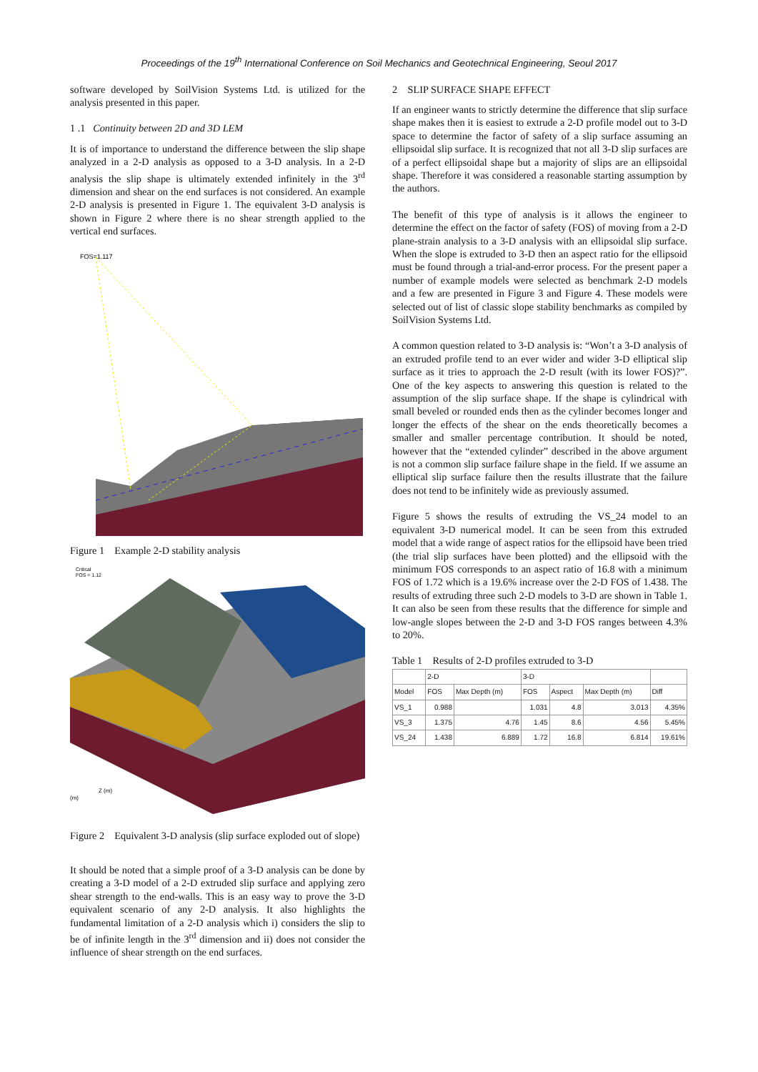Proceedings of the 19<sup>th</sup> International Conference on Soil Mechanics and Geotechnical Engineering, Seoul 2017
software developed by SoilVision Systems Ltd. is utilized for the analysis presented in this paper.
1 .1 Continuity between 2D and 3D LEM
It is of importance to understand the difference between the slip shape analyzed in a 2-D analysis as opposed to a 3-D analysis. In a 2-D analysis the slip shape is ultimately extended infinitely in the 3<sup>rd</sup> dimension and shear on the end surfaces is not considered. An example 2-D analysis is presented in Figure 1. The equivalent 3-D analysis is shown in Figure 2 where there is no shear strength applied to the vertical end surfaces.
FOS=1.117
Figure 1 Example 2-D stability analysis
Critical
FOS = 1.12
Z (m)
(m)
Figure 2 Equivalent 3-D analysis (slip surface exploded out of slope)
It should be noted that a simple proof of a 3-D analysis can be done by creating a 3-D model of a 2-D extruded slip surface and applying zero shear strength to the end-walls. This is an easy way to prove the 3-D equivalent scenario of any 2-D analysis. It also highlights the fundamental limitation of a 2-D analysis which i) considers the slip to be of infinite length in the 3<sup>rd</sup> dimension and ii) does not consider the influence of shear strength on the end surfaces.
2 SLIP SURFACE SHAPE EFFECT
If an engineer wants to strictly determine the difference that slip surface shape makes then it is easiest to extrude a 2-D profile model out to 3-D space to determine the factor of safety of a slip surface assuming an ellipsoidal slip surface. It is recognized that not all 3-D slip surfaces are of a perfect ellipsoidal shape but a majority of slips are an ellipsoidal shape. Therefore it was considered a reasonable starting assumption by the authors.
The benefit of this type of analysis is it allows the engineer to determine the effect on the factor of safety (FOS) of moving from a 2-D plane-strain analysis to a 3-D analysis with an ellipsoidal slip surface. When the slope is extruded to 3-D then an aspect ratio for the ellipsoid must be found through a trial-and-error process. For the present paper a number of example models were selected as benchmark 2-D models and a few are presented in Figure 3 and Figure 4. These models were selected out of list of classic slope stability benchmarks as compiled by SoilVision Systems Ltd.
A common question related to 3-D analysis is: “Won’t a 3-D analysis of an extruded profile tend to an ever wider and wider 3-D elliptical slip surface as it tries to approach the 2-D result (with its lower FOS)?”. One of the key aspects to answering this question is related to the assumption of the slip surface shape. If the shape is cylindrical with small beveled or rounded ends then as the cylinder becomes longer and longer the effects of the shear on the ends theoretically becomes a smaller and smaller percentage contribution. It should be noted, however that the “extended cylinder” described in the above argument is not a common slip surface failure shape in the field. If we assume an elliptical slip surface failure then the results illustrate that the failure does not tend to be infinitely wide as previously assumed.
Figure 5 shows the results of extruding the VS_24 model to an equivalent 3-D numerical model. It can be seen from this extruded model that a wide range of aspect ratios for the ellipsoid have been tried (the trial slip surfaces have been plotted) and the ellipsoid with the minimum FOS corresponds to an aspect ratio of 16.8 with a minimum FOS of 1.72 which is a 19.6% increase over the 2-D FOS of 1.438. The results of extruding three such 2-D models to 3-D are shown in Table 1. It can also be seen from these results that the difference for simple and low-angle slopes between the 2-D and 3-D FOS ranges between 4.3% to 20%.
Table 1 Results of 2-D profiles extruded to 3-D
| | 2-D | | 3-D | | | |
| --- | --- | --- | --- | --- | --- | --- |
| Model | FOS | Max Depth (m) | FOS | Aspect | Max Depth (m) | Diff |
| VS_1 | 0.988 | | 1.031 | 4.8 | 3.013 | 4.35% |
| VS_3 | 1.375 | 4.76 | 1.45 | 8.6 | 4.56 | 5.45% |
| VS_24 | 1.438 | 6.889 | 1.72 | 16.8 | 6.814 | 19.61% |